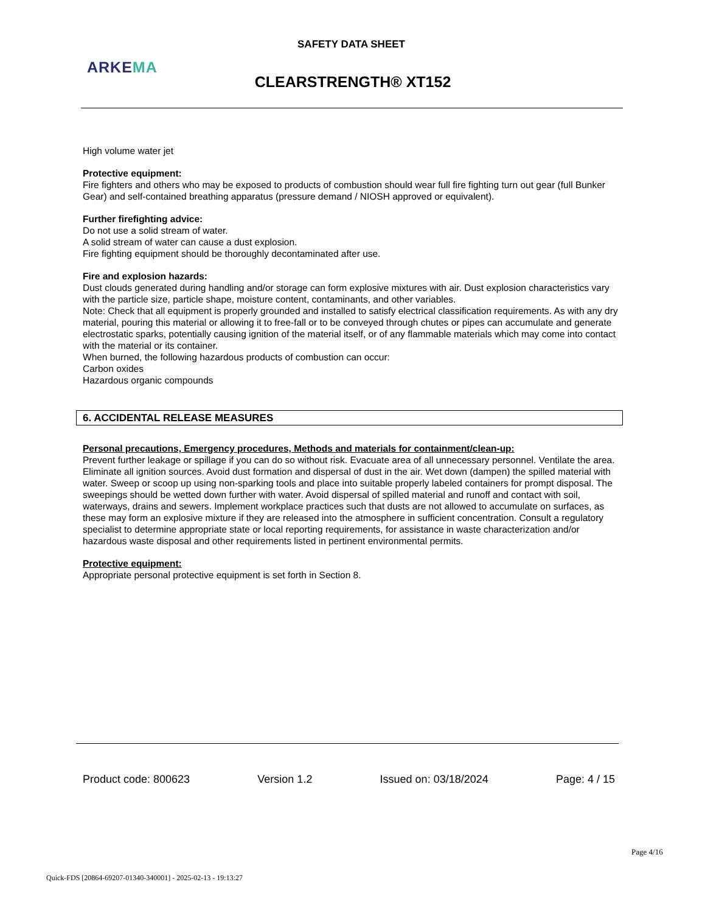SAFETY DATA SHEET
ARKEMA
CLEARSTRENGTH® XT152
High volume water jet
Protective equipment:
Fire fighters and others who may be exposed to products of combustion should wear full fire fighting turn out gear (full Bunker Gear) and self-contained breathing apparatus (pressure demand / NIOSH approved or equivalent).
Further firefighting advice:
Do not use a solid stream of water.
A solid stream of water can cause a dust explosion.
Fire fighting equipment should be thoroughly decontaminated after use.
Fire and explosion hazards:
Dust clouds generated during handling and/or storage can form explosive mixtures with air. Dust explosion characteristics vary with the particle size, particle shape, moisture content, contaminants, and other variables.
Note: Check that all equipment is properly grounded and installed to satisfy electrical classification requirements. As with any dry material, pouring this material or allowing it to free-fall or to be conveyed through chutes or pipes can accumulate and generate electrostatic sparks, potentially causing ignition of the material itself, or of any flammable materials which may come into contact with the material or its container.
When burned, the following hazardous products of combustion can occur:
Carbon oxides
Hazardous organic compounds
6. ACCIDENTAL RELEASE MEASURES
Personal precautions, Emergency procedures, Methods and materials for containment/clean-up:
Prevent further leakage or spillage if you can do so without risk. Evacuate area of all unnecessary personnel. Ventilate the area. Eliminate all ignition sources. Avoid dust formation and dispersal of dust in the air. Wet down (dampen) the spilled material with water. Sweep or scoop up using non-sparking tools and place into suitable properly labeled containers for prompt disposal. The sweepings should be wetted down further with water. Avoid dispersal of spilled material and runoff and contact with soil, waterways, drains and sewers. Implement workplace practices such that dusts are not allowed to accumulate on surfaces, as these may form an explosive mixture if they are released into the atmosphere in sufficient concentration. Consult a regulatory specialist to determine appropriate state or local reporting requirements, for assistance in waste characterization and/or hazardous waste disposal and other requirements listed in pertinent environmental permits.
Protective equipment:
Appropriate personal protective equipment is set forth in Section 8.
Product code: 800623 Version 1.2 Issued on: 03/18/2024 Page: 4 / 15
Page 4/16
Quick-FDS [20864-69207-01340-340001] - 2025-02-13 - 19:13:27